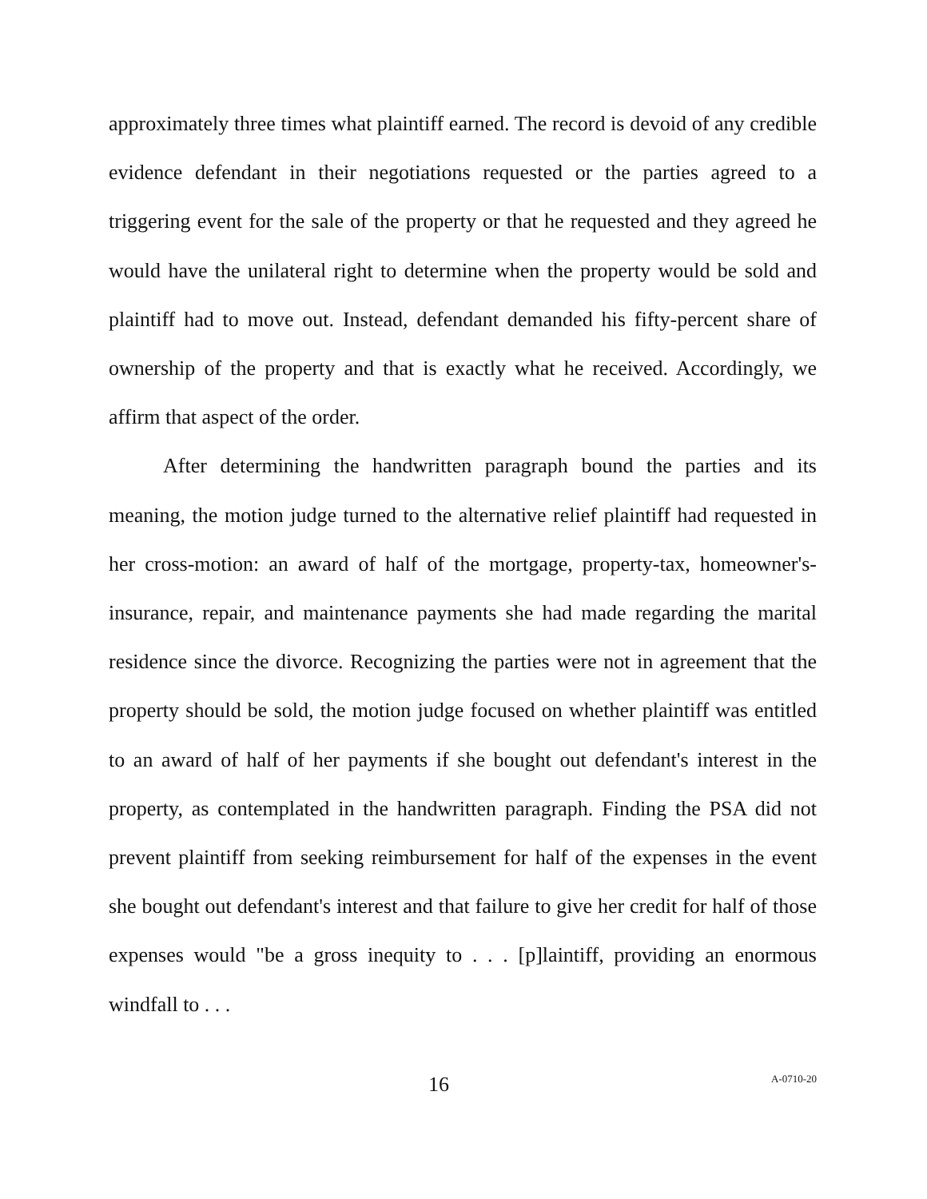approximately three times what plaintiff earned. The record is devoid of any credible evidence defendant in their negotiations requested or the parties agreed to a triggering event for the sale of the property or that he requested and they agreed he would have the unilateral right to determine when the property would be sold and plaintiff had to move out. Instead, defendant demanded his fifty-percent share of ownership of the property and that is exactly what he received. Accordingly, we affirm that aspect of the order.
After determining the handwritten paragraph bound the parties and its meaning, the motion judge turned to the alternative relief plaintiff had requested in her cross-motion: an award of half of the mortgage, property-tax, homeowner's-insurance, repair, and maintenance payments she had made regarding the marital residence since the divorce. Recognizing the parties were not in agreement that the property should be sold, the motion judge focused on whether plaintiff was entitled to an award of half of her payments if she bought out defendant's interest in the property, as contemplated in the handwritten paragraph. Finding the PSA did not prevent plaintiff from seeking reimbursement for half of the expenses in the event she bought out defendant's interest and that failure to give her credit for half of those expenses would "be a gross inequity to . . . [p]laintiff, providing an enormous windfall to . . .
16 A-0710-20